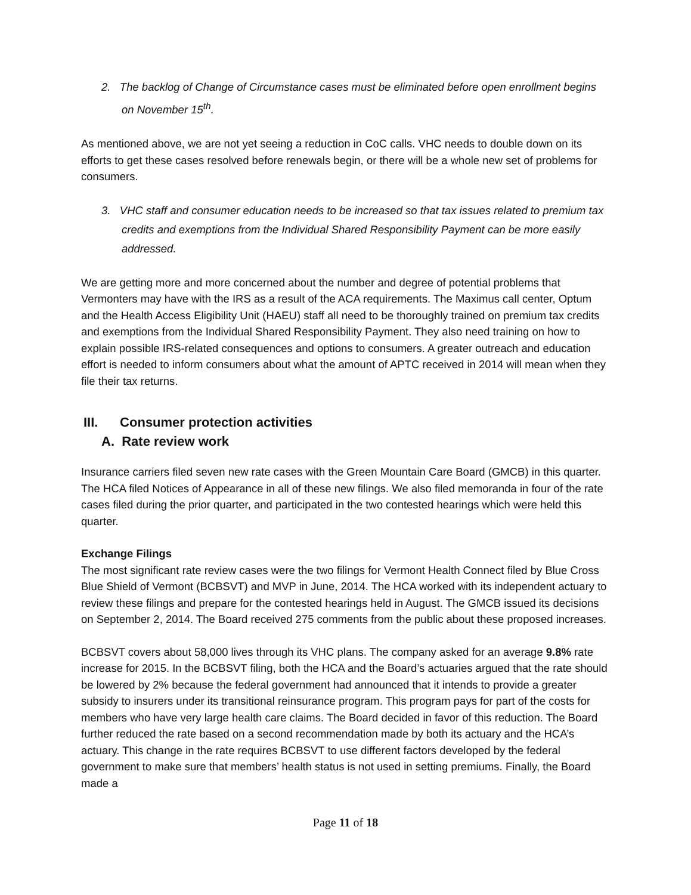2. The backlog of Change of Circumstance cases must be eliminated before open enrollment begins on November 15<sup>th</sup>.
As mentioned above, we are not yet seeing a reduction in CoC calls. VHC needs to double down on its efforts to get these cases resolved before renewals begin, or there will be a whole new set of problems for consumers.
3. VHC staff and consumer education needs to be increased so that tax issues related to premium tax credits and exemptions from the Individual Shared Responsibility Payment can be more easily addressed.
We are getting more and more concerned about the number and degree of potential problems that Vermonters may have with the IRS as a result of the ACA requirements. The Maximus call center, Optum and the Health Access Eligibility Unit (HAEU) staff all need to be thoroughly trained on premium tax credits and exemptions from the Individual Shared Responsibility Payment. They also need training on how to explain possible IRS-related consequences and options to consumers. A greater outreach and education effort is needed to inform consumers about what the amount of APTC received in 2014 will mean when they file their tax returns.
III. Consumer protection activities
A. Rate review work
Insurance carriers filed seven new rate cases with the Green Mountain Care Board (GMCB) in this quarter. The HCA filed Notices of Appearance in all of these new filings. We also filed memoranda in four of the rate cases filed during the prior quarter, and participated in the two contested hearings which were held this quarter.
Exchange Filings
The most significant rate review cases were the two filings for Vermont Health Connect filed by Blue Cross Blue Shield of Vermont (BCBSVT) and MVP in June, 2014. The HCA worked with its independent actuary to review these filings and prepare for the contested hearings held in August. The GMCB issued its decisions on September 2, 2014. The Board received 275 comments from the public about these proposed increases.
BCBSVT covers about 58,000 lives through its VHC plans. The company asked for an average 9.8% rate increase for 2015. In the BCBSVT filing, both the HCA and the Board’s actuaries argued that the rate should be lowered by 2% because the federal government had announced that it intends to provide a greater subsidy to insurers under its transitional reinsurance program. This program pays for part of the costs for members who have very large health care claims. The Board decided in favor of this reduction. The Board further reduced the rate based on a second recommendation made by both its actuary and the HCA’s actuary. This change in the rate requires BCBSVT to use different factors developed by the federal government to make sure that members’ health status is not used in setting premiums. Finally, the Board made a
Page 11 of 18